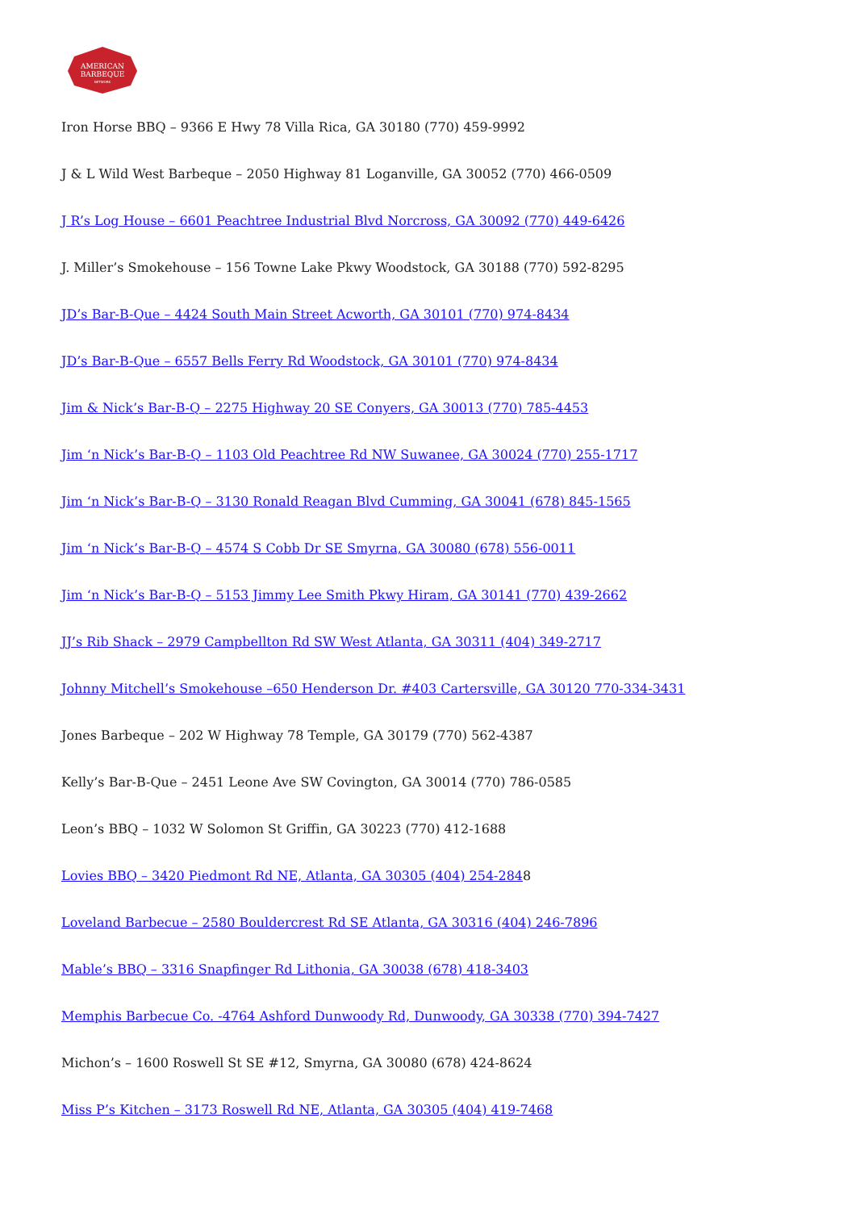AMERICAN
BARBEQUE
NETWORK
Iron Horse BBQ – 9366 E Hwy 78 Villa Rica, GA 30180 (770) 459-9992
J & L Wild West Barbeque – 2050 Highway 81 Loganville, GA 30052 (770) 466-0509
J R’s Log House – 6601 Peachtree Industrial Blvd Norcross, GA 30092 (770) 449-6426
J. Miller’s Smokehouse – 156 Towne Lake Pkwy Woodstock, GA 30188 (770) 592-8295
JD’s Bar-B-Que – 4424 South Main Street Acworth, GA 30101 (770) 974-8434
JD’s Bar-B-Que – 6557 Bells Ferry Rd Woodstock, GA 30101 (770) 974-8434
Jim & Nick’s Bar-B-Q – 2275 Highway 20 SE Conyers, GA 30013 (770) 785-4453
Jim ‘n Nick’s Bar-B-Q – 1103 Old Peachtree Rd NW Suwanee, GA 30024 (770) 255-1717
Jim ‘n Nick’s Bar-B-Q – 3130 Ronald Reagan Blvd Cumming, GA 30041 (678) 845-1565
Jim ‘n Nick’s Bar-B-Q – 4574 S Cobb Dr SE Smyrna, GA 30080 (678) 556-0011
Jim ‘n Nick’s Bar-B-Q – 5153 Jimmy Lee Smith Pkwy Hiram, GA 30141 (770) 439-2662
JJ’s Rib Shack – 2979 Campbellton Rd SW West Atlanta, GA 30311 (404) 349-2717
Johnny Mitchell’s Smokehouse –650 Henderson Dr. #403 Cartersville, GA 30120 770-334-3431
Jones Barbeque – 202 W Highway 78 Temple, GA 30179 (770) 562-4387
Kelly’s Bar-B-Que – 2451 Leone Ave SW Covington, GA 30014 (770) 786-0585
Leon’s BBQ – 1032 W Solomon St Griffin, GA 30223 (770) 412-1688
Lovies BBQ – 3420 Piedmont Rd NE, Atlanta, GA 30305 (404) 254-2848
Loveland Barbecue – 2580 Bouldercrest Rd SE Atlanta, GA 30316 (404) 246-7896
Mable’s BBQ – 3316 Snapfinger Rd Lithonia, GA 30038 (678) 418-3403
Memphis Barbecue Co. -4764 Ashford Dunwoody Rd, Dunwoody, GA 30338 (770) 394-7427
Michon’s – 1600 Roswell St SE #12, Smyrna, GA 30080 (678) 424-8624
Miss P’s Kitchen – 3173 Roswell Rd NE, Atlanta, GA 30305 (404) 419-7468